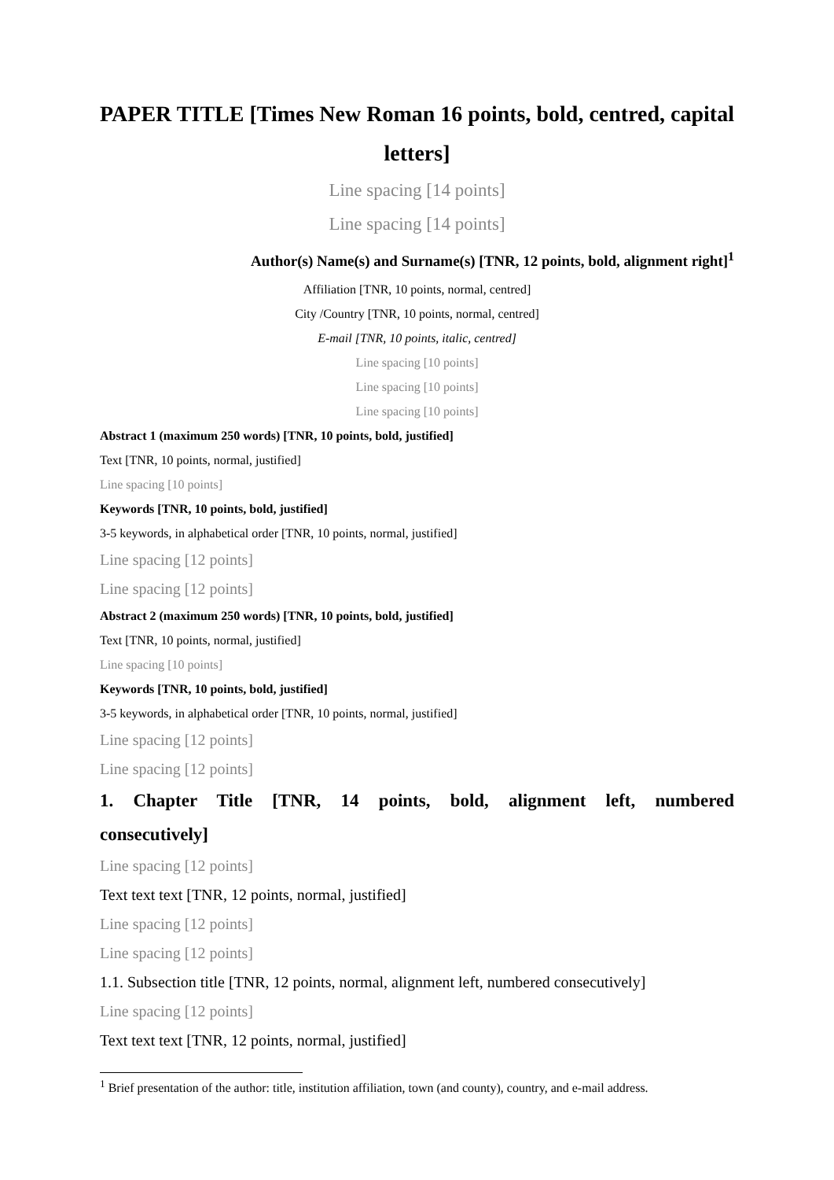PAPER TITLE [Times New Roman 16 points, bold, centred, capital letters]
Line spacing [14 points]
Line spacing [14 points]
Author(s) Name(s) and Surname(s) [TNR, 12 points, bold, alignment right]<sup>1</sup>
Affiliation [TNR, 10 points, normal, centred]
City /Country [TNR, 10 points, normal, centred]
E-mail [TNR, 10 points, italic, centred]
Line spacing [10 points]
Line spacing [10 points]
Line spacing [10 points]
Abstract 1 (maximum 250 words) [TNR, 10 points, bold, justified]
Text [TNR, 10 points, normal, justified]
Line spacing [10 points]
Keywords [TNR, 10 points, bold, justified]
3-5 keywords, in alphabetical order [TNR, 10 points, normal, justified]
Line spacing [12 points]
Line spacing [12 points]
Abstract 2 (maximum 250 words) [TNR, 10 points, bold, justified]
Text [TNR, 10 points, normal, justified]
Line spacing [10 points]
Keywords [TNR, 10 points, bold, justified]
3-5 keywords, in alphabetical order [TNR, 10 points, normal, justified]
Line spacing [12 points]
Line spacing [12 points]
1. Chapter Title [TNR, 14 points, bold, alignment left, numbered consecutively]
Line spacing [12 points]
Text text text [TNR, 12 points, normal, justified]
Line spacing [12 points]
Line spacing [12 points]
1.1. Subsection title [TNR, 12 points, normal, alignment left, numbered consecutively]
Line spacing [12 points]
Text text text [TNR, 12 points, normal, justified]
<sup>1</sup> Brief presentation of the author: title, institution affiliation, town (and county), country, and e-mail address.